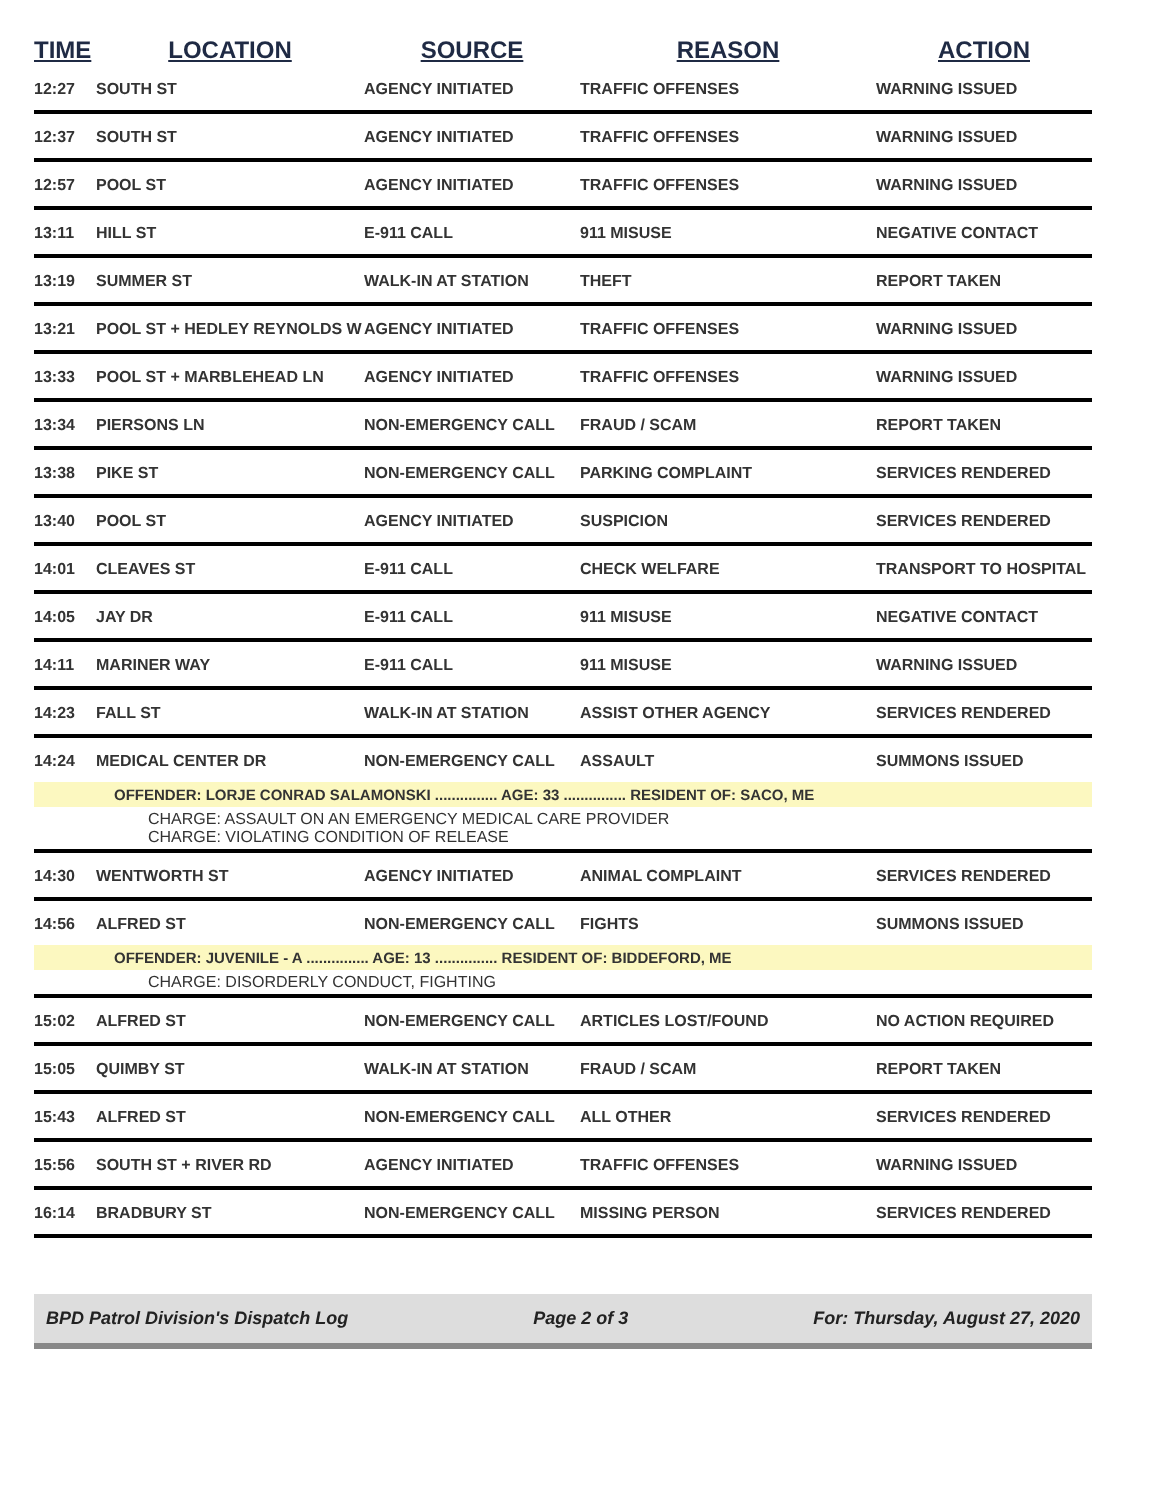| TIME | LOCATION | SOURCE | REASON | ACTION |
| --- | --- | --- | --- | --- |
| 12:27 | SOUTH ST | AGENCY INITIATED | TRAFFIC OFFENSES | WARNING ISSUED |
| 12:37 | SOUTH ST | AGENCY INITIATED | TRAFFIC OFFENSES | WARNING ISSUED |
| 12:57 | POOL ST | AGENCY INITIATED | TRAFFIC OFFENSES | WARNING ISSUED |
| 13:11 | HILL ST | E-911 CALL | 911 MISUSE | NEGATIVE CONTACT |
| 13:19 | SUMMER ST | WALK-IN AT STATION | THEFT | REPORT TAKEN |
| 13:21 | POOL ST + HEDLEY REYNOLDS W | AGENCY INITIATED | TRAFFIC OFFENSES | WARNING ISSUED |
| 13:33 | POOL ST + MARBLEHEAD LN | AGENCY INITIATED | TRAFFIC OFFENSES | WARNING ISSUED |
| 13:34 | PIERSONS LN | NON-EMERGENCY CALL | FRAUD / SCAM | REPORT TAKEN |
| 13:38 | PIKE ST | NON-EMERGENCY CALL | PARKING COMPLAINT | SERVICES RENDERED |
| 13:40 | POOL ST | AGENCY INITIATED | SUSPICION | SERVICES RENDERED |
| 14:01 | CLEAVES ST | E-911 CALL | CHECK WELFARE | TRANSPORT TO HOSPITAL |
| 14:05 | JAY DR | E-911 CALL | 911 MISUSE | NEGATIVE CONTACT |
| 14:11 | MARINER WAY | E-911 CALL | 911 MISUSE | WARNING ISSUED |
| 14:23 | FALL ST | WALK-IN AT STATION | ASSIST OTHER AGENCY | SERVICES RENDERED |
| 14:24 | MEDICAL CENTER DR | NON-EMERGENCY CALL | ASSAULT | SUMMONS ISSUED |
| OFFENDER: LORJE CONRAD SALAMONSKI ............... AGE: 33 ............... RESIDENT OF: SACO, ME | | | | |
| CHARGE: ASSAULT ON AN EMERGENCY MEDICAL CARE PROVIDER CHARGE: VIOLATING CONDITION OF RELEASE | | | | |
| 14:30 | WENTWORTH ST | AGENCY INITIATED | ANIMAL COMPLAINT | SERVICES RENDERED |
| 14:56 | ALFRED ST | NON-EMERGENCY CALL | FIGHTS | SUMMONS ISSUED |
| OFFENDER: JUVENILE - A ............... AGE: 13 ............... RESIDENT OF: BIDDEFORD, ME | | | | |
| CHARGE: DISORDERLY CONDUCT, FIGHTING | | | | |
| 15:02 | ALFRED ST | NON-EMERGENCY CALL | ARTICLES LOST/FOUND | NO ACTION REQUIRED |
| 15:05 | QUIMBY ST | WALK-IN AT STATION | FRAUD / SCAM | REPORT TAKEN |
| 15:43 | ALFRED ST | NON-EMERGENCY CALL | ALL OTHER | SERVICES RENDERED |
| 15:56 | SOUTH ST + RIVER RD | AGENCY INITIATED | TRAFFIC OFFENSES | WARNING ISSUED |
| 16:14 | BRADBURY ST | NON-EMERGENCY CALL | MISSING PERSON | SERVICES RENDERED |
BPD Patrol Division's Dispatch Log Page 2 of 3 For: Thursday, August 27, 2020